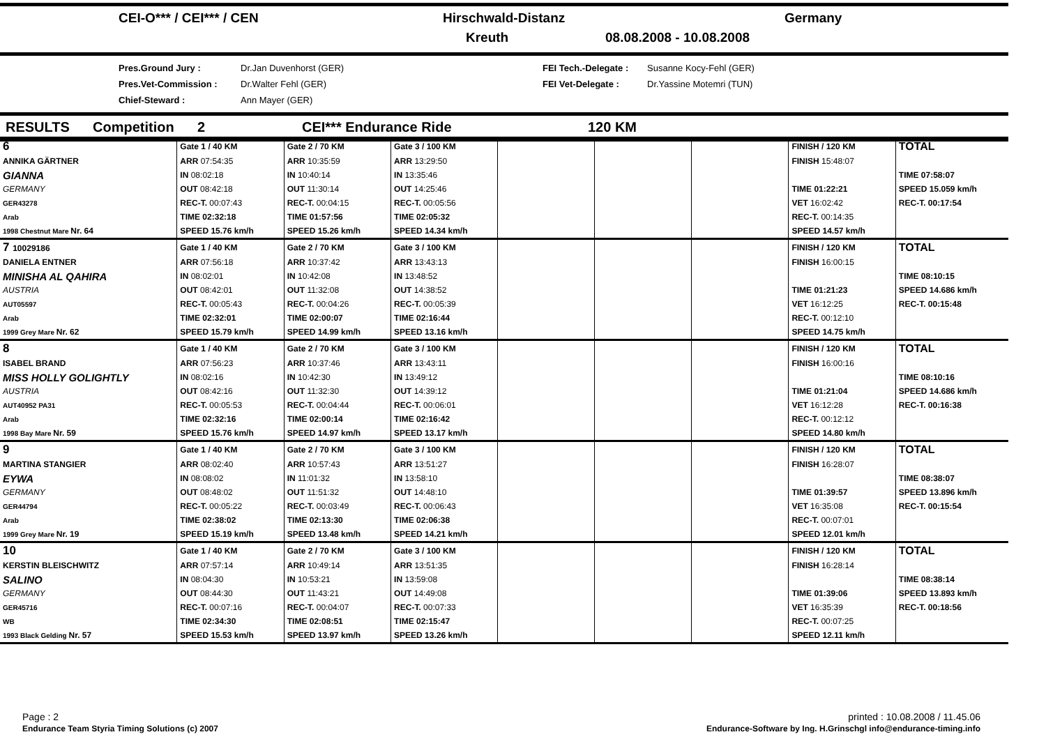CEI-O*** / CEI*** / CEN Hirschwald-Distanz Germany
Kreuth 08.08.2008 - 10.08.2008
Pres.Ground Jury :
Pres.Vet-Commission :
Chief-Steward :
Dr.Jan Duvenhorst (GER)
Dr.Walter Fehl (GER)
Ann Mayer (GER)
FEI Tech.-Delegate :
FEI Vet-Delegate :
Susanne Kocy-Fehl (GER)
Dr.Yassine Motemri (TUN)
RESULTS Competition 2 CEI*** Endurance Ride 120 KM
| 6 | Gate 1 / 40 KM | Gate 2 / 70 KM | Gate 3 / 100 KM | | | | FINISH / 120 KM | TOTAL |
| ANNIKA GÄRTNER | ARR 07:54:35 | ARR 10:35:59 | ARR 13:29:50 | | | | FINISH 15:48:07 | |
| GIANNA | IN 08:02:18 | IN 10:40:14 | IN 13:35:46 | | | | | TIME 07:58:07 |
| GERMANY | OUT 08:42:18 | OUT 11:30:14 | OUT 14:25:46 | | | | TIME 01:22:21 | SPEED 15.059 km/h |
| GER43278 | REC-T. 00:07:43 | REC-T. 00:04:15 | REC-T. 00:05:56 | | | | VET 16:02:42 | REC-T. 00:17:54 |
| Arab | TIME 02:32:18 | TIME 01:57:56 | TIME 02:05:32 | | | | REC-T. 00:14:35 | |
| 1998 Chestnut Mare Nr. 64 | SPEED 15.76 km/h | SPEED 15.26 km/h | SPEED 14.34 km/h | | | | SPEED 14.57 km/h | |
| 7 10029186 | Gate 1 / 40 KM | Gate 2 / 70 KM | Gate 3 / 100 KM | | | | FINISH / 120 KM | TOTAL |
| DANIELA ENTNER | ARR 07:56:18 | ARR 10:37:42 | ARR 13:43:13 | | | | FINISH 16:00:15 | |
| MINISHA AL QAHIRA | IN 08:02:01 | IN 10:42:08 | IN 13:48:52 | | | | | TIME 08:10:15 |
| AUSTRIA | OUT 08:42:01 | OUT 11:32:08 | OUT 14:38:52 | | | | TIME 01:21:23 | SPEED 14.686 km/h |
| AUT05597 | REC-T. 00:05:43 | REC-T. 00:04:26 | REC-T. 00:05:39 | | | | VET 16:12:25 | REC-T. 00:15:48 |
| Arab | TIME 02:32:01 | TIME 02:00:07 | TIME 02:16:44 | | | | REC-T. 00:12:10 | |
| 1999 Grey Mare Nr. 62 | SPEED 15.79 km/h | SPEED 14.99 km/h | SPEED 13.16 km/h | | | | SPEED 14.75 km/h | |
| 8 | Gate 1 / 40 KM | Gate 2 / 70 KM | Gate 3 / 100 KM | | | | FINISH / 120 KM | TOTAL |
| ISABEL BRAND | ARR 07:56:23 | ARR 10:37:46 | ARR 13:43:11 | | | | FINISH 16:00:16 | |
| MISS HOLLY GOLIGHTLY | IN 08:02:16 | IN 10:42:30 | IN 13:49:12 | | | | | TIME 08:10:16 |
| AUSTRIA | OUT 08:42:16 | OUT 11:32:30 | OUT 14:39:12 | | | | TIME 01:21:04 | SPEED 14.686 km/h |
| AUT40952 PA31 | REC-T. 00:05:53 | REC-T. 00:04:44 | REC-T. 00:06:01 | | | | VET 16:12:28 | REC-T. 00:16:38 |
| Arab | TIME 02:32:16 | TIME 02:00:14 | TIME 02:16:42 | | | | REC-T. 00:12:12 | |
| 1998 Bay Mare Nr. 59 | SPEED 15.76 km/h | SPEED 14.97 km/h | SPEED 13.17 km/h | | | | SPEED 14.80 km/h | |
| 9 | Gate 1 / 40 KM | Gate 2 / 70 KM | Gate 3 / 100 KM | | | | FINISH / 120 KM | TOTAL |
| MARTINA STANGIER | ARR 08:02:40 | ARR 10:57:43 | ARR 13:51:27 | | | | FINISH 16:28:07 | |
| EYWA | IN 08:08:02 | IN 11:01:32 | IN 13:58:10 | | | | | TIME 08:38:07 |
| GERMANY | OUT 08:48:02 | OUT 11:51:32 | OUT 14:48:10 | | | | TIME 01:39:57 | SPEED 13.896 km/h |
| GER44794 | REC-T. 00:05:22 | REC-T. 00:03:49 | REC-T. 00:06:43 | | | | VET 16:35:08 | REC-T. 00:15:54 |
| Arab | TIME 02:38:02 | TIME 02:13:30 | TIME 02:06:38 | | | | REC-T. 00:07:01 | |
| 1999 Grey Mare Nr. 19 | SPEED 15.19 km/h | SPEED 13.48 km/h | SPEED 14.21 km/h | | | | SPEED 12.01 km/h | |
| 10 | Gate 1 / 40 KM | Gate 2 / 70 KM | Gate 3 / 100 KM | | | | FINISH / 120 KM | TOTAL |
| KERSTIN BLEISCHWITZ | ARR 07:57:14 | ARR 10:49:14 | ARR 13:51:35 | | | | FINISH 16:28:14 | |
| SALINO | IN 08:04:30 | IN 10:53:21 | IN 13:59:08 | | | | | TIME 08:38:14 |
| GERMANY | OUT 08:44:30 | OUT 11:43:21 | OUT 14:49:08 | | | | TIME 01:39:06 | SPEED 13.893 km/h |
| GER45716 | REC-T. 00:07:16 | REC-T. 00:04:07 | REC-T. 00:07:33 | | | | VET 16:35:39 | REC-T. 00:18:56 |
| WB | TIME 02:34:30 | TIME 02:08:51 | TIME 02:15:47 | | | | REC-T. 00:07:25 | |
| 1993 Black Gelding Nr. 57 | SPEED 15.53 km/h | SPEED 13.97 km/h | SPEED 13.26 km/h | | | | SPEED 12.11 km/h | |
Page : 2
Endurance Team Styria Timing Solutions (c) 2007
printed : 10.08.2008 / 11.45.06
Endurance-Software by Ing. H.Grinschgl info@endurance-timing.info